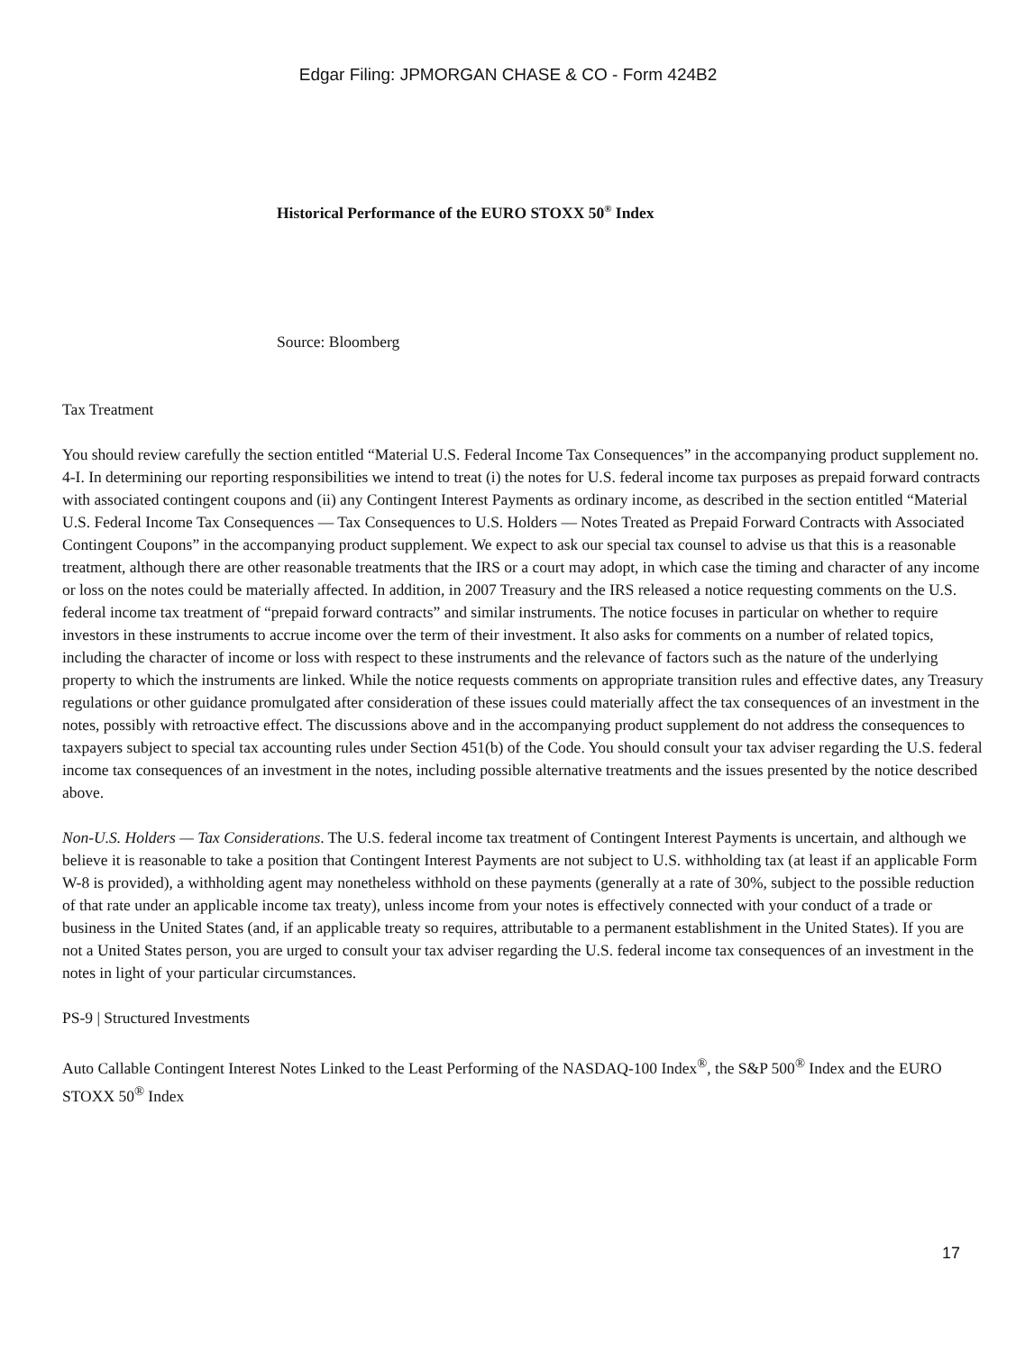Edgar Filing: JPMORGAN CHASE & CO - Form 424B2
Historical Performance of the EURO STOXX 50<sup>®</sup> Index
Source: Bloomberg
Tax Treatment
You should review carefully the section entitled “Material U.S. Federal Income Tax Consequences” in the accompanying product supplement no. 4-I. In determining our reporting responsibilities we intend to treat (i) the notes for U.S. federal income tax purposes as prepaid forward contracts with associated contingent coupons and (ii) any Contingent Interest Payments as ordinary income, as described in the section entitled “Material U.S. Federal Income Tax Consequences — Tax Consequences to U.S. Holders — Notes Treated as Prepaid Forward Contracts with Associated Contingent Coupons” in the accompanying product supplement. We expect to ask our special tax counsel to advise us that this is a reasonable treatment, although there are other reasonable treatments that the IRS or a court may adopt, in which case the timing and character of any income or loss on the notes could be materially affected. In addition, in 2007 Treasury and the IRS released a notice requesting comments on the U.S. federal income tax treatment of “prepaid forward contracts” and similar instruments. The notice focuses in particular on whether to require investors in these instruments to accrue income over the term of their investment. It also asks for comments on a number of related topics, including the character of income or loss with respect to these instruments and the relevance of factors such as the nature of the underlying property to which the instruments are linked. While the notice requests comments on appropriate transition rules and effective dates, any Treasury regulations or other guidance promulgated after consideration of these issues could materially affect the tax consequences of an investment in the notes, possibly with retroactive effect. The discussions above and in the accompanying product supplement do not address the consequences to taxpayers subject to special tax accounting rules under Section 451(b) of the Code. You should consult your tax adviser regarding the U.S. federal income tax consequences of an investment in the notes, including possible alternative treatments and the issues presented by the notice described above.
Non-U.S. Holders — Tax Considerations. The U.S. federal income tax treatment of Contingent Interest Payments is uncertain, and although we believe it is reasonable to take a position that Contingent Interest Payments are not subject to U.S. withholding tax (at least if an applicable Form W-8 is provided), a withholding agent may nonetheless withhold on these payments (generally at a rate of 30%, subject to the possible reduction of that rate under an applicable income tax treaty), unless income from your notes is effectively connected with your conduct of a trade or business in the United States (and, if an applicable treaty so requires, attributable to a permanent establishment in the United States). If you are not a United States person, you are urged to consult your tax adviser regarding the U.S. federal income tax consequences of an investment in the notes in light of your particular circumstances.
PS-9 | Structured Investments
Auto Callable Contingent Interest Notes Linked to the Least Performing of the NASDAQ-100 Index<sup>®</sup>, the S&P 500<sup>®</sup> Index and the EURO STOXX 50<sup>®</sup> Index
17